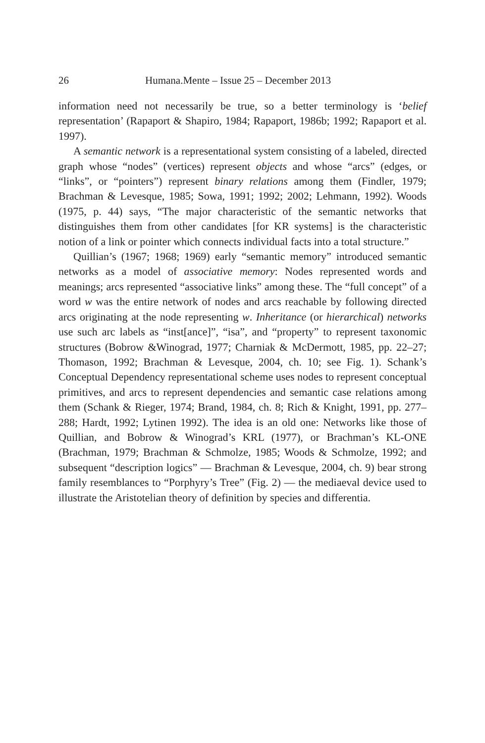26 Humana.Mente – Issue 25 – December 2013
information need not necessarily be true, so a better terminology is ‘belief representation’ (Rapaport & Shapiro, 1984; Rapaport, 1986b; 1992; Rapaport et al. 1997).
A semantic network is a representational system consisting of a labeled, directed graph whose “nodes” (vertices) represent objects and whose “arcs” (edges, or “links”, or “pointers”) represent binary relations among them (Findler, 1979; Brachman & Levesque, 1985; Sowa, 1991; 1992; 2002; Lehmann, 1992). Woods (1975, p. 44) says, “The major characteristic of the semantic networks that distinguishes them from other candidates [for KR systems] is the characteristic notion of a link or pointer which connects individual facts into a total structure.”
Quillian’s (1967; 1968; 1969) early “semantic memory” introduced semantic networks as a model of associative memory: Nodes represented words and meanings; arcs represented “associative links” among these. The “full concept” of a word w was the entire network of nodes and arcs reachable by following directed arcs originating at the node representing w. Inheritance (or hierarchical) networks use such arc labels as “inst[ance]”, “isa”, and “property” to represent taxonomic structures (Bobrow &Winograd, 1977; Charniak & McDermott, 1985, pp. 22–27; Thomason, 1992; Brachman & Levesque, 2004, ch. 10; see Fig. 1). Schank’s Conceptual Dependency representational scheme uses nodes to represent conceptual primitives, and arcs to represent dependencies and semantic case relations among them (Schank & Rieger, 1974; Brand, 1984, ch. 8; Rich & Knight, 1991, pp. 277–288; Hardt, 1992; Lytinen 1992). The idea is an old one: Networks like those of Quillian, and Bobrow & Winograd’s KRL (1977), or Brachman’s KL-ONE (Brachman, 1979; Brachman & Schmolze, 1985; Woods & Schmolze, 1992; and subsequent “description logics” — Brachman & Levesque, 2004, ch. 9) bear strong family resemblances to “Porphyry’s Tree” (Fig. 2) — the mediaeval device used to illustrate the Aristotelian theory of definition by species and differentia.